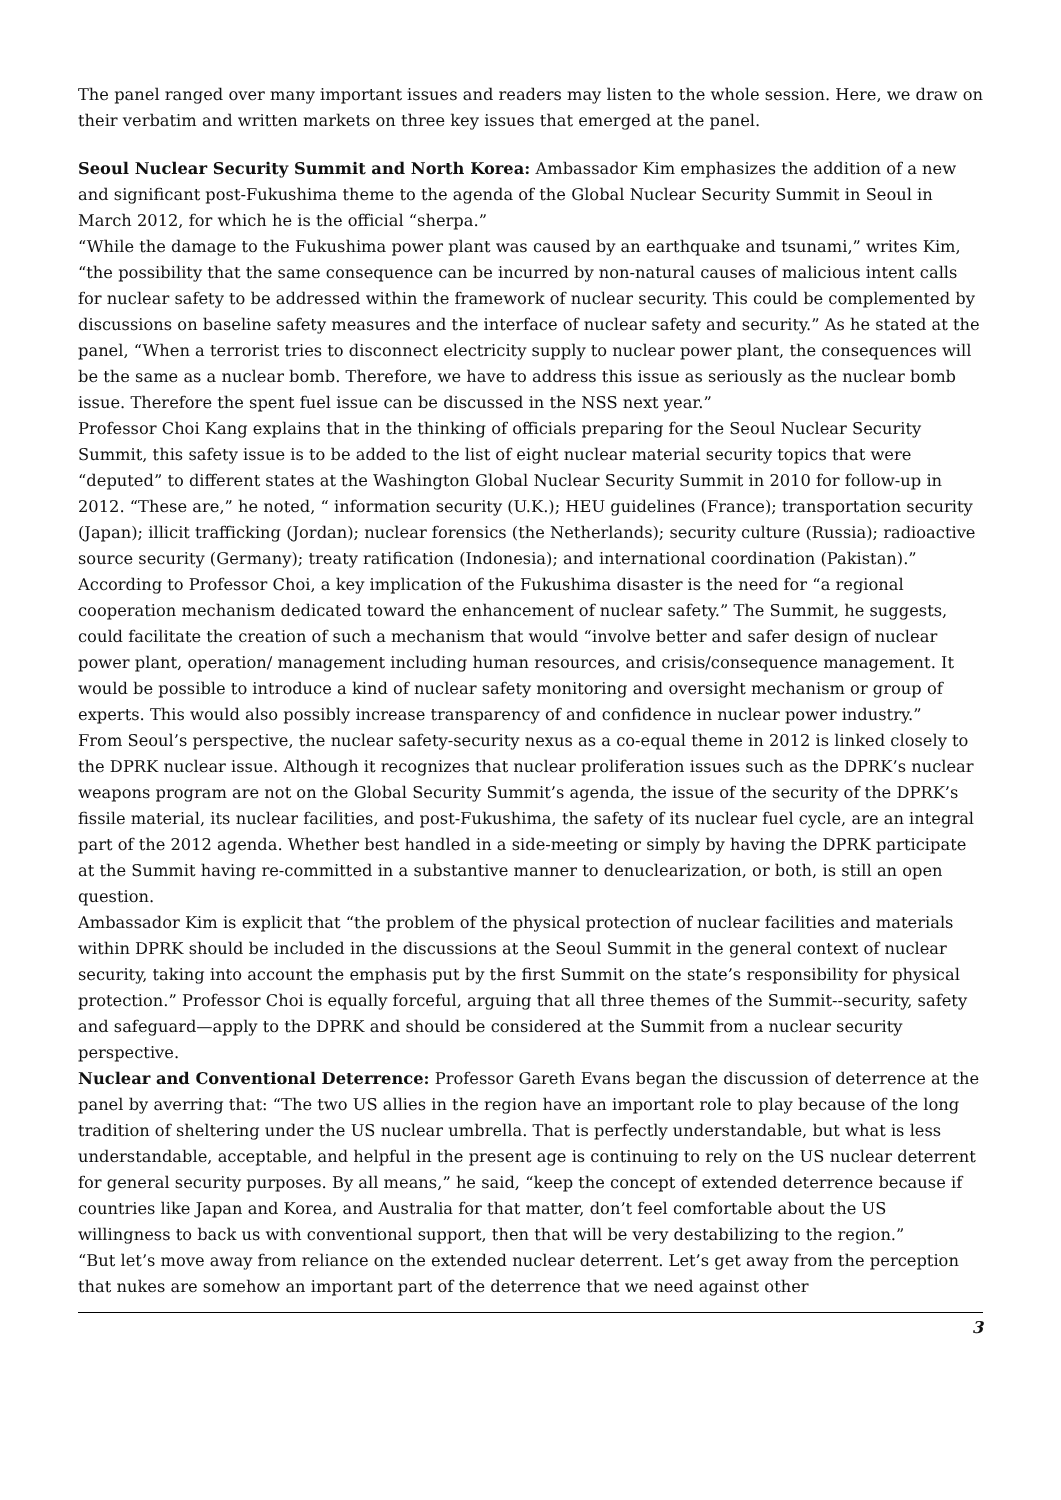The panel ranged over many important issues and readers may listen to the whole session. Here, we draw on their verbatim and written markets on three key issues that emerged at the panel.
Seoul Nuclear Security Summit and North Korea: Ambassador Kim emphasizes the addition of a new and significant post-Fukushima theme to the agenda of the Global Nuclear Security Summit in Seoul in March 2012, for which he is the official “sherpa.”
“While the damage to the Fukushima power plant was caused by an earthquake and tsunami,” writes Kim, “the possibility that the same consequence can be incurred by non-natural causes of malicious intent calls for nuclear safety to be addressed within the framework of nuclear security. This could be complemented by discussions on baseline safety measures and the interface of nuclear safety and security.” As he stated at the panel, “When a terrorist tries to disconnect electricity supply to nuclear power plant, the consequences will be the same as a nuclear bomb. Therefore, we have to address this issue as seriously as the nuclear bomb issue. Therefore the spent fuel issue can be discussed in the NSS next year.”
Professor Choi Kang explains that in the thinking of officials preparing for the Seoul Nuclear Security Summit, this safety issue is to be added to the list of eight nuclear material security topics that were “deputed” to different states at the Washington Global Nuclear Security Summit in 2010 for follow-up in 2012. “These are,” he noted, “ information security (U.K.); HEU guidelines (France); transportation security (Japan); illicit trafficking (Jordan); nuclear forensics (the Netherlands); security culture (Russia); radioactive source security (Germany); treaty ratification (Indonesia); and international coordination (Pakistan).”
According to Professor Choi, a key implication of the Fukushima disaster is the need for “a regional cooperation mechanism dedicated toward the enhancement of nuclear safety.” The Summit, he suggests, could facilitate the creation of such a mechanism that would “involve better and safer design of nuclear power plant, operation/ management including human resources, and crisis/consequence management. It would be possible to introduce a kind of nuclear safety monitoring and oversight mechanism or group of experts. This would also possibly increase transparency of and confidence in nuclear power industry.”
From Seoul’s perspective, the nuclear safety-security nexus as a co-equal theme in 2012 is linked closely to the DPRK nuclear issue. Although it recognizes that nuclear proliferation issues such as the DPRK’s nuclear weapons program are not on the Global Security Summit’s agenda, the issue of the security of the DPRK’s fissile material, its nuclear facilities, and post-Fukushima, the safety of its nuclear fuel cycle, are an integral part of the 2012 agenda. Whether best handled in a side-meeting or simply by having the DPRK participate at the Summit having re-committed in a substantive manner to denuclearization, or both, is still an open question.
Ambassador Kim is explicit that “the problem of the physical protection of nuclear facilities and materials within DPRK should be included in the discussions at the Seoul Summit in the general context of nuclear security, taking into account the emphasis put by the first Summit on the state’s responsibility for physical protection.” Professor Choi is equally forceful, arguing that all three themes of the Summit--security, safety and safeguard—apply to the DPRK and should be considered at the Summit from a nuclear security perspective.
Nuclear and Conventional Deterrence: Professor Gareth Evans began the discussion of deterrence at the panel by averring that: “The two US allies in the region have an important role to play because of the long tradition of sheltering under the US nuclear umbrella. That is perfectly understandable, but what is less understandable, acceptable, and helpful in the present age is continuing to rely on the US nuclear deterrent for general security purposes. By all means,” he said, “keep the concept of extended deterrence because if countries like Japan and Korea, and Australia for that matter, don’t feel comfortable about the US willingness to back us with conventional support, then that will be very destabilizing to the region.”
“But let’s move away from reliance on the extended nuclear deterrent. Let’s get away from the perception that nukes are somehow an important part of the deterrence that we need against other
3